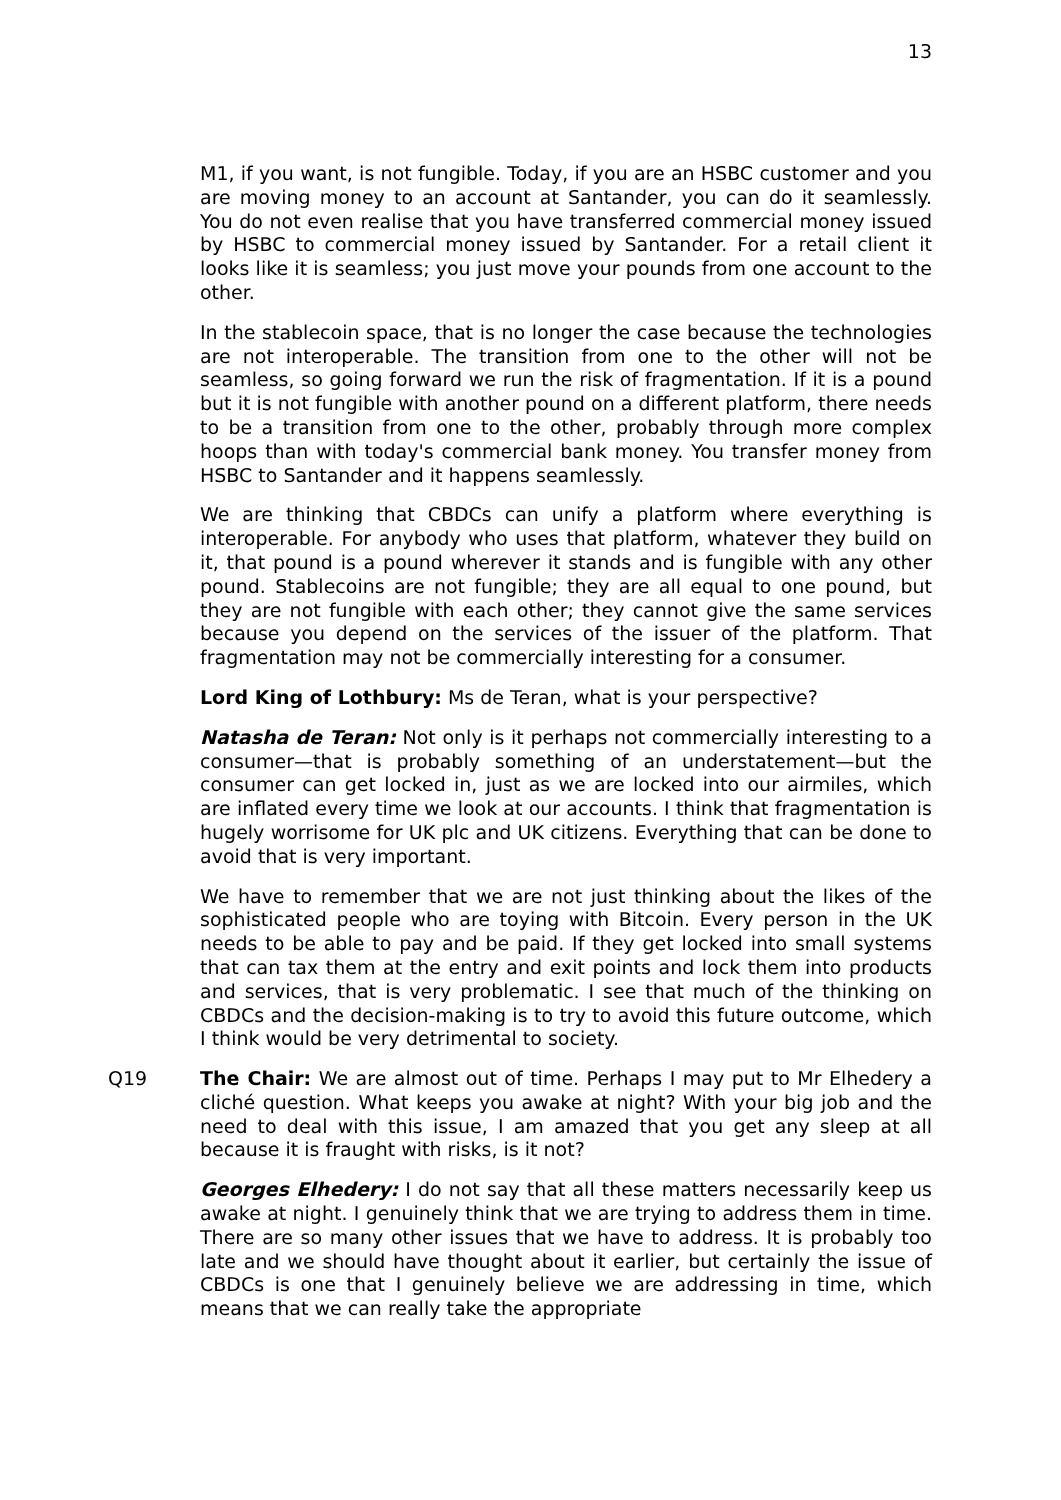13
M1, if you want, is not fungible. Today, if you are an HSBC customer and you are moving money to an account at Santander, you can do it seamlessly. You do not even realise that you have transferred commercial money issued by HSBC to commercial money issued by Santander. For a retail client it looks like it is seamless; you just move your pounds from one account to the other.
In the stablecoin space, that is no longer the case because the technologies are not interoperable. The transition from one to the other will not be seamless, so going forward we run the risk of fragmentation. If it is a pound but it is not fungible with another pound on a different platform, there needs to be a transition from one to the other, probably through more complex hoops than with today's commercial bank money. You transfer money from HSBC to Santander and it happens seamlessly.
We are thinking that CBDCs can unify a platform where everything is interoperable. For anybody who uses that platform, whatever they build on it, that pound is a pound wherever it stands and is fungible with any other pound. Stablecoins are not fungible; they are all equal to one pound, but they are not fungible with each other; they cannot give the same services because you depend on the services of the issuer of the platform. That fragmentation may not be commercially interesting for a consumer.
Lord King of Lothbury: Ms de Teran, what is your perspective?
Natasha de Teran: Not only is it perhaps not commercially interesting to a consumer—that is probably something of an understatement—but the consumer can get locked in, just as we are locked into our airmiles, which are inflated every time we look at our accounts. I think that fragmentation is hugely worrisome for UK plc and UK citizens. Everything that can be done to avoid that is very important.
We have to remember that we are not just thinking about the likes of the sophisticated people who are toying with Bitcoin. Every person in the UK needs to be able to pay and be paid. If they get locked into small systems that can tax them at the entry and exit points and lock them into products and services, that is very problematic. I see that much of the thinking on CBDCs and the decision-making is to try to avoid this future outcome, which I think would be very detrimental to society.
Q19 The Chair: We are almost out of time. Perhaps I may put to Mr Elhedery a cliché question. What keeps you awake at night? With your big job and the need to deal with this issue, I am amazed that you get any sleep at all because it is fraught with risks, is it not?
Georges Elhedery: I do not say that all these matters necessarily keep us awake at night. I genuinely think that we are trying to address them in time. There are so many other issues that we have to address. It is probably too late and we should have thought about it earlier, but certainly the issue of CBDCs is one that I genuinely believe we are addressing in time, which means that we can really take the appropriate